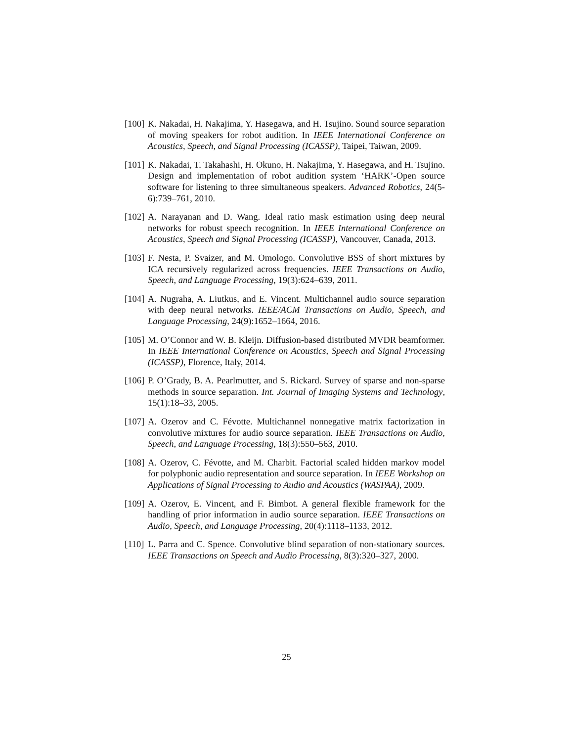[100]
K. Nakadai, H. Nakajima, Y. Hasegawa, and H. Tsujino. Sound source separation of moving speakers for robot audition. In IEEE International Conference on Acoustics, Speech, and Signal Processing (ICASSP), Taipei, Taiwan, 2009.
[101]
K. Nakadai, T. Takahashi, H. Okuno, H. Nakajima, Y. Hasegawa, and H. Tsujino. Design and implementation of robot audition system ‘HARK’-Open source software for listening to three simultaneous speakers. Advanced Robotics, 24(5-6):739–761, 2010.
[102]
A. Narayanan and D. Wang. Ideal ratio mask estimation using deep neural networks for robust speech recognition. In IEEE International Conference on Acoustics, Speech and Signal Processing (ICASSP), Vancouver, Canada, 2013.
[103]
F. Nesta, P. Svaizer, and M. Omologo. Convolutive BSS of short mixtures by ICA recursively regularized across frequencies. IEEE Transactions on Audio, Speech, and Language Processing, 19(3):624–639, 2011.
[104]
A. Nugraha, A. Liutkus, and E. Vincent. Multichannel audio source separation with deep neural networks. IEEE/ACM Transactions on Audio, Speech, and Language Processing, 24(9):1652–1664, 2016.
[105]
M. O’Connor and W. B. Kleijn. Diffusion-based distributed MVDR beamformer. In IEEE International Conference on Acoustics, Speech and Signal Processing (ICASSP), Florence, Italy, 2014.
[106]
P. O’Grady, B. A. Pearlmutter, and S. Rickard. Survey of sparse and non-sparse methods in source separation. Int. Journal of Imaging Systems and Technology, 15(1):18–33, 2005.
[107]
A. Ozerov and C. Févotte. Multichannel nonnegative matrix factorization in convolutive mixtures for audio source separation. IEEE Transactions on Audio, Speech, and Language Processing, 18(3):550–563, 2010.
[108]
A. Ozerov, C. Févotte, and M. Charbit. Factorial scaled hidden markov model for polyphonic audio representation and source separation. In IEEE Workshop on Applications of Signal Processing to Audio and Acoustics (WASPAA), 2009.
[109]
A. Ozerov, E. Vincent, and F. Bimbot. A general flexible framework for the handling of prior information in audio source separation. IEEE Transactions on Audio, Speech, and Language Processing, 20(4):1118–1133, 2012.
[110]
L. Parra and C. Spence. Convolutive blind separation of non-stationary sources. IEEE Transactions on Speech and Audio Processing, 8(3):320–327, 2000.
25